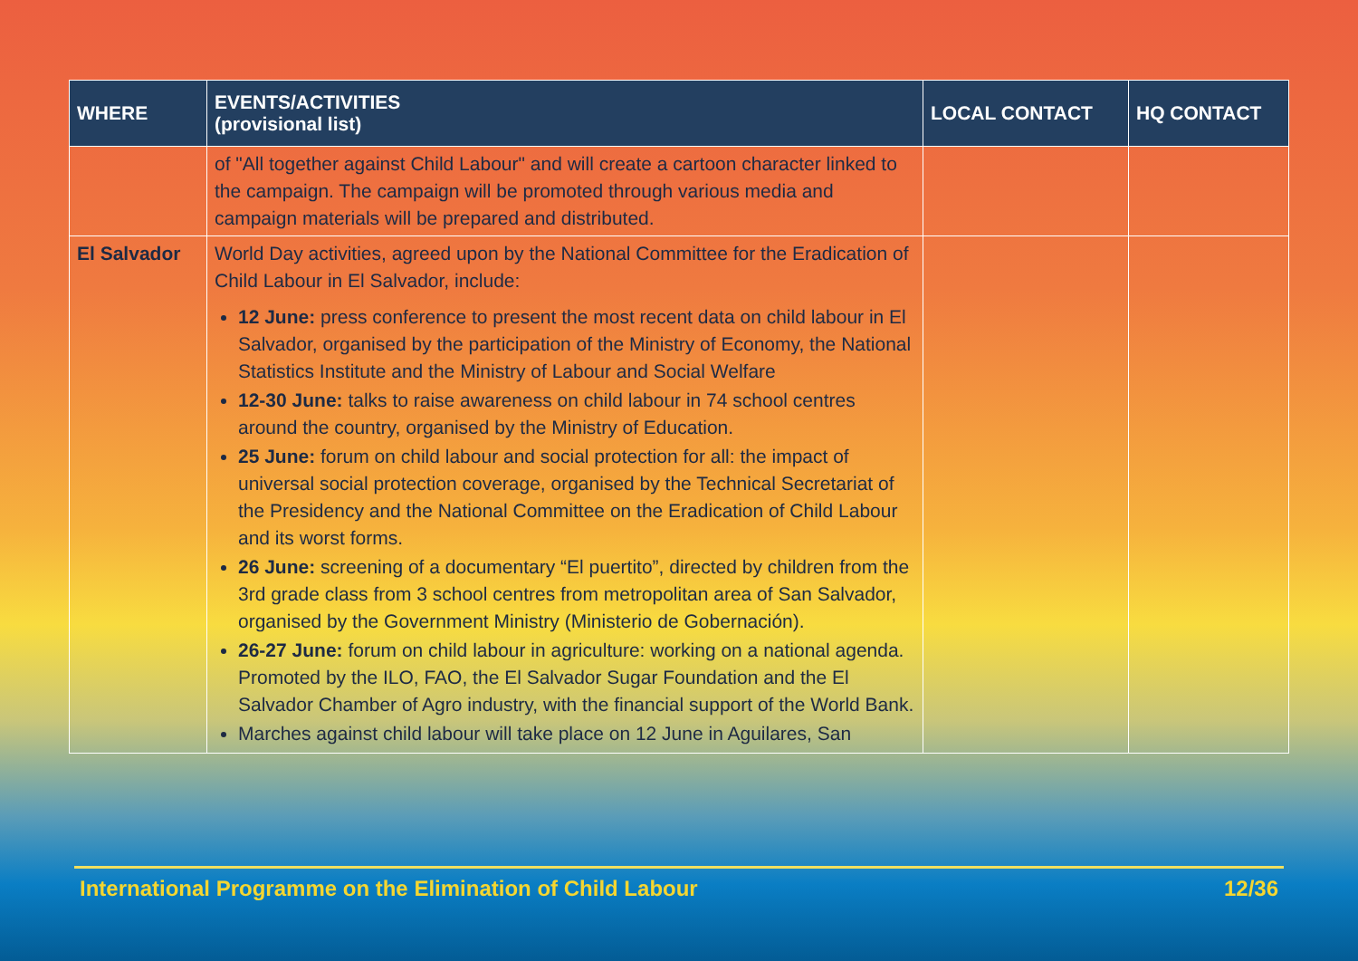| WHERE | EVENTS/ACTIVITIES (provisional list) | LOCAL CONTACT | HQ CONTACT |
| --- | --- | --- | --- |
| | of "All together against Child Labour" and will create a cartoon character linked to the campaign. The campaign will be promoted through various media and campaign materials will be prepared and distributed. | | |
| El Salvador | World Day activities, agreed upon by the National Committee for the Eradication of Child Labour in El Salvador, include: 12 June: press conference to present the most recent data on child labour in El Salvador, organised by the participation of the Ministry of Economy, the National Statistics Institute and the Ministry of Labour and Social Welfare 12-30 June: talks to raise awareness on child labour in 74 school centres around the country, organised by the Ministry of Education. 25 June: forum on child labour and social protection for all: the impact of universal social protection coverage, organised by the Technical Secretariat of the Presidency and the National Committee on the Eradication of Child Labour and its worst forms. 26 June: screening of a documentary “El puertito”, directed by children from the 3rd grade class from 3 school centres from metropolitan area of San Salvador, organised by the Government Ministry (Ministerio de Gobernación). 26-27 June: forum on child labour in agriculture: working on a national agenda. Promoted by the ILO, FAO, the El Salvador Sugar Foundation and the El Salvador Chamber of Agro industry, with the financial support of the World Bank. Marches against child labour will take place on 12 June in Aguilares, San | | |
International Programme on the Elimination of Child Labour 12/36